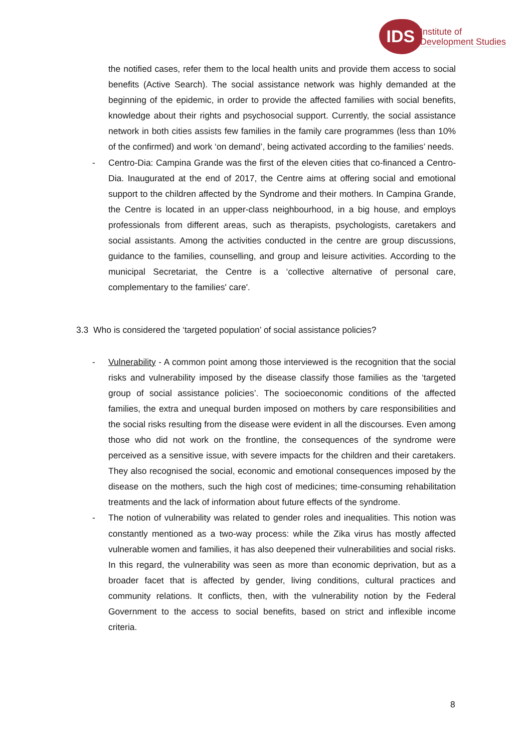IDS
Institute of
Development Studies
the notified cases, refer them to the local health units and provide them access to social benefits (Active Search). The social assistance network was highly demanded at the beginning of the epidemic, in order to provide the affected families with social benefits, knowledge about their rights and psychosocial support. Currently, the social assistance network in both cities assists few families in the family care programmes (less than 10% of the confirmed) and work ‘on demand’, being activated according to the families’ needs.
- Centro-Dia: Campina Grande was the first of the eleven cities that co-financed a Centro-Dia. Inaugurated at the end of 2017, the Centre aims at offering social and emotional support to the children affected by the Syndrome and their mothers. In Campina Grande, the Centre is located in an upper-class neighbourhood, in a big house, and employs professionals from different areas, such as therapists, psychologists, caretakers and social assistants. Among the activities conducted in the centre are group discussions, guidance to the families, counselling, and group and leisure activities. According to the municipal Secretariat, the Centre is a ‘collective alternative of personal care, complementary to the families' care'.
3.3 Who is considered the ‘targeted population’ of social assistance policies?
- Vulnerability - A common point among those interviewed is the recognition that the social risks and vulnerability imposed by the disease classify those families as the ‘targeted group of social assistance policies’. The socioeconomic conditions of the affected families, the extra and unequal burden imposed on mothers by care responsibilities and the social risks resulting from the disease were evident in all the discourses. Even among those who did not work on the frontline, the consequences of the syndrome were perceived as a sensitive issue, with severe impacts for the children and their caretakers. They also recognised the social, economic and emotional consequences imposed by the disease on the mothers, such the high cost of medicines; time-consuming rehabilitation treatments and the lack of information about future effects of the syndrome.
- The notion of vulnerability was related to gender roles and inequalities. This notion was constantly mentioned as a two-way process: while the Zika virus has mostly affected vulnerable women and families, it has also deepened their vulnerabilities and social risks. In this regard, the vulnerability was seen as more than economic deprivation, but as a broader facet that is affected by gender, living conditions, cultural practices and community relations. It conflicts, then, with the vulnerability notion by the Federal Government to the access to social benefits, based on strict and inflexible income criteria.
8